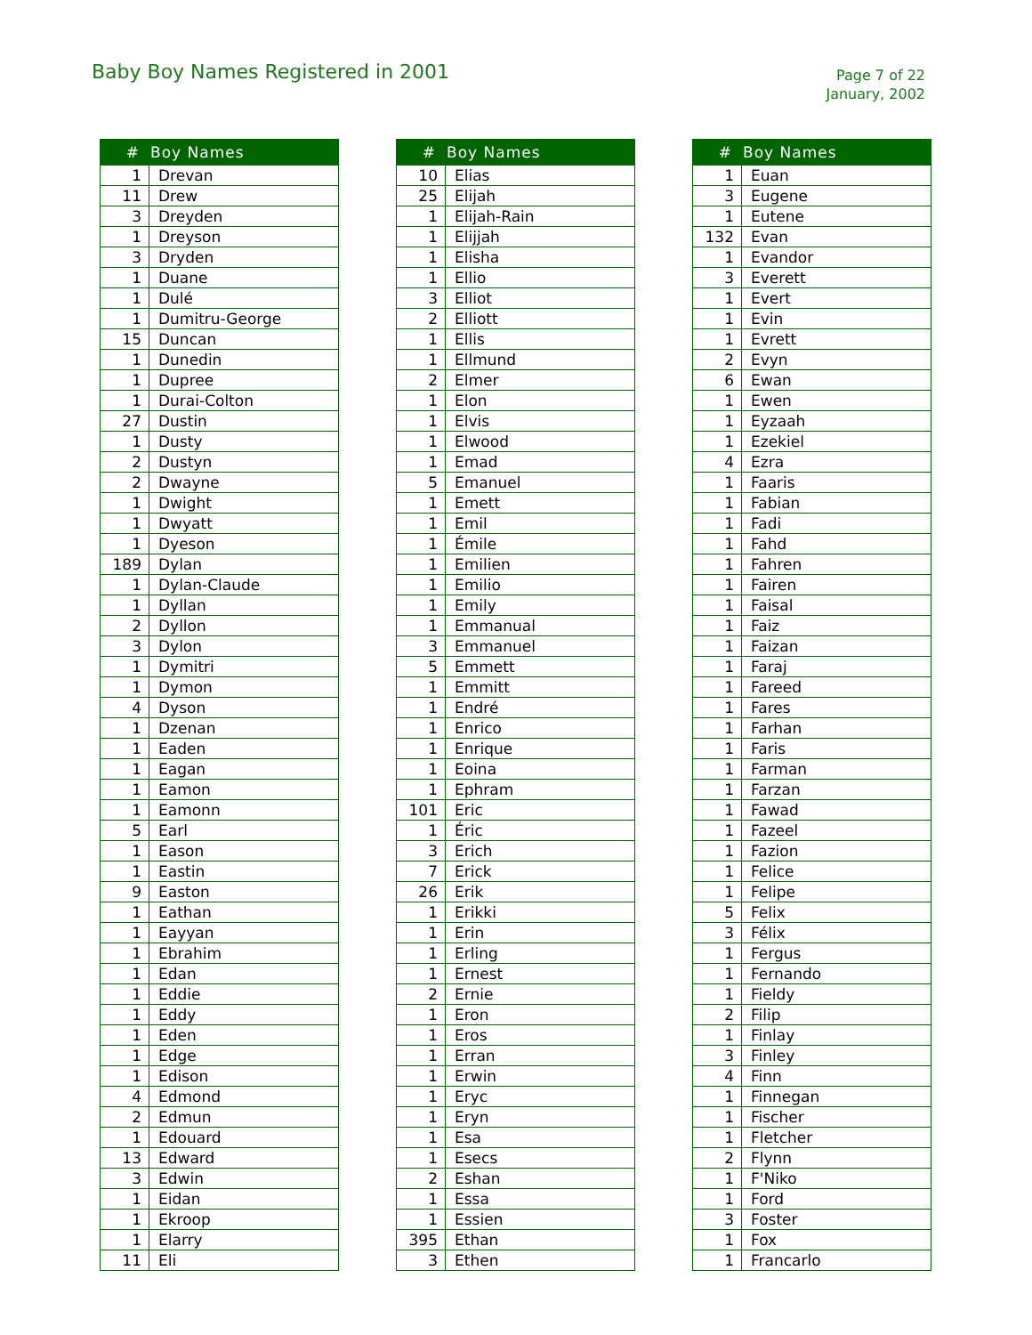Baby Boy Names Registered in 2001
Page 7 of 22
January, 2002
| # | Boy Names |
| --- | --- |
| 1 | Drevan |
| 11 | Drew |
| 3 | Dreyden |
| 1 | Dreyson |
| 3 | Dryden |
| 1 | Duane |
| 1 | Dulé |
| 1 | Dumitru-George |
| 15 | Duncan |
| 1 | Dunedin |
| 1 | Dupree |
| 1 | Durai-Colton |
| 27 | Dustin |
| 1 | Dusty |
| 2 | Dustyn |
| 2 | Dwayne |
| 1 | Dwight |
| 1 | Dwyatt |
| 1 | Dyeson |
| 189 | Dylan |
| 1 | Dylan-Claude |
| 1 | Dyllan |
| 2 | Dyllon |
| 3 | Dylon |
| 1 | Dymitri |
| 1 | Dymon |
| 4 | Dyson |
| 1 | Dzenan |
| 1 | Eaden |
| 1 | Eagan |
| 1 | Eamon |
| 1 | Eamonn |
| 5 | Earl |
| 1 | Eason |
| 1 | Eastin |
| 9 | Easton |
| 1 | Eathan |
| 1 | Eayyan |
| 1 | Ebrahim |
| 1 | Edan |
| 1 | Eddie |
| 1 | Eddy |
| 1 | Eden |
| 1 | Edge |
| 1 | Edison |
| 4 | Edmond |
| 2 | Edmun |
| 1 | Edouard |
| 13 | Edward |
| 3 | Edwin |
| 1 | Eidan |
| 1 | Ekroop |
| 1 | Elarry |
| 11 | Eli |
| # | Boy Names |
| --- | --- |
| 10 | Elias |
| 25 | Elijah |
| 1 | Elijah-Rain |
| 1 | Elijjah |
| 1 | Elisha |
| 1 | Ellio |
| 3 | Elliot |
| 2 | Elliott |
| 1 | Ellis |
| 1 | Ellmund |
| 2 | Elmer |
| 1 | Elon |
| 1 | Elvis |
| 1 | Elwood |
| 1 | Emad |
| 5 | Emanuel |
| 1 | Emett |
| 1 | Emil |
| 1 | Émile |
| 1 | Emilien |
| 1 | Emilio |
| 1 | Emily |
| 1 | Emmanual |
| 3 | Emmanuel |
| 5 | Emmett |
| 1 | Emmitt |
| 1 | Endré |
| 1 | Enrico |
| 1 | Enrique |
| 1 | Eoina |
| 1 | Ephram |
| 101 | Eric |
| 1 | Éric |
| 3 | Erich |
| 7 | Erick |
| 26 | Erik |
| 1 | Erikki |
| 1 | Erin |
| 1 | Erling |
| 1 | Ernest |
| 2 | Ernie |
| 1 | Eron |
| 1 | Eros |
| 1 | Erran |
| 1 | Erwin |
| 1 | Eryc |
| 1 | Eryn |
| 1 | Esa |
| 1 | Esecs |
| 2 | Eshan |
| 1 | Essa |
| 1 | Essien |
| 395 | Ethan |
| 3 | Ethen |
| # | Boy Names |
| --- | --- |
| 1 | Euan |
| 3 | Eugene |
| 1 | Eutene |
| 132 | Evan |
| 1 | Evandor |
| 3 | Everett |
| 1 | Evert |
| 1 | Evin |
| 1 | Evrett |
| 2 | Evyn |
| 6 | Ewan |
| 1 | Ewen |
| 1 | Eyzaah |
| 1 | Ezekiel |
| 4 | Ezra |
| 1 | Faaris |
| 1 | Fabian |
| 1 | Fadi |
| 1 | Fahd |
| 1 | Fahren |
| 1 | Fairen |
| 1 | Faisal |
| 1 | Faiz |
| 1 | Faizan |
| 1 | Faraj |
| 1 | Fareed |
| 1 | Fares |
| 1 | Farhan |
| 1 | Faris |
| 1 | Farman |
| 1 | Farzan |
| 1 | Fawad |
| 1 | Fazeel |
| 1 | Fazion |
| 1 | Felice |
| 1 | Felipe |
| 5 | Felix |
| 3 | Félix |
| 1 | Fergus |
| 1 | Fernando |
| 1 | Fieldy |
| 2 | Filip |
| 1 | Finlay |
| 3 | Finley |
| 4 | Finn |
| 1 | Finnegan |
| 1 | Fischer |
| 1 | Fletcher |
| 2 | Flynn |
| 1 | F'Niko |
| 1 | Ford |
| 3 | Foster |
| 1 | Fox |
| 1 | Francarlo |